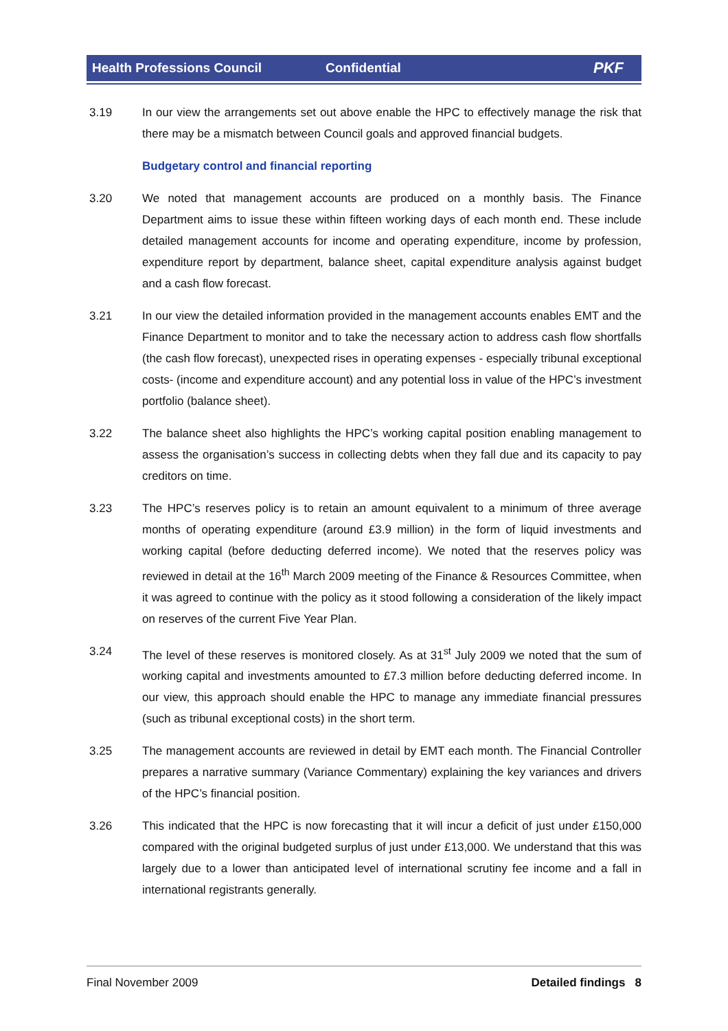Health Professions Council Confidential PKF
3.19 In our view the arrangements set out above enable the HPC to effectively manage the risk that there may be a mismatch between Council goals and approved financial budgets.
Budgetary control and financial reporting
3.20 We noted that management accounts are produced on a monthly basis. The Finance Department aims to issue these within fifteen working days of each month end. These include detailed management accounts for income and operating expenditure, income by profession, expenditure report by department, balance sheet, capital expenditure analysis against budget and a cash flow forecast.
3.21 In our view the detailed information provided in the management accounts enables EMT and the Finance Department to monitor and to take the necessary action to address cash flow shortfalls (the cash flow forecast), unexpected rises in operating expenses - especially tribunal exceptional costs- (income and expenditure account) and any potential loss in value of the HPC’s investment portfolio (balance sheet).
3.22 The balance sheet also highlights the HPC’s working capital position enabling management to assess the organisation’s success in collecting debts when they fall due and its capacity to pay creditors on time.
3.23 The HPC’s reserves policy is to retain an amount equivalent to a minimum of three average months of operating expenditure (around £3.9 million) in the form of liquid investments and working capital (before deducting deferred income). We noted that the reserves policy was reviewed in detail at the 16<sup>th</sup> March 2009 meeting of the Finance & Resources Committee, when it was agreed to continue with the policy as it stood following a consideration of the likely impact on reserves of the current Five Year Plan.
3.24 The level of these reserves is monitored closely. As at 31<sup>st</sup> July 2009 we noted that the sum of working capital and investments amounted to £7.3 million before deducting deferred income. In our view, this approach should enable the HPC to manage any immediate financial pressures (such as tribunal exceptional costs) in the short term.
3.25 The management accounts are reviewed in detail by EMT each month. The Financial Controller prepares a narrative summary (Variance Commentary) explaining the key variances and drivers of the HPC’s financial position.
3.26 This indicated that the HPC is now forecasting that it will incur a deficit of just under £150,000 compared with the original budgeted surplus of just under £13,000. We understand that this was largely due to a lower than anticipated level of international scrutiny fee income and a fall in international registrants generally.
Final November 2009 Detailed findings 8